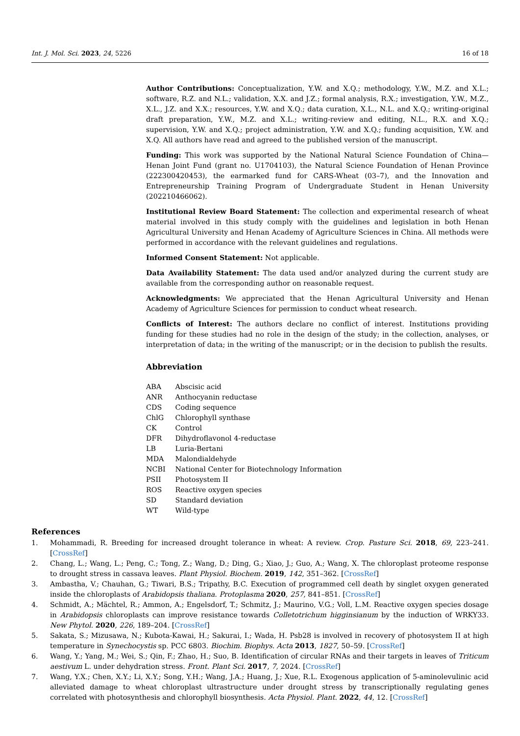Int. J. Mol. Sci. 2023, 24, 5226 16 of 18
Author Contributions: Conceptualization, Y.W. and X.Q.; methodology, Y.W., M.Z. and X.L.; software, R.Z. and N.L.; validation, X.X. and J.Z.; formal analysis, R.X.; investigation, Y.W., M.Z., X.L., J.Z. and X.X.; resources, Y.W. and X.Q.; data curation, X.L., N.L. and X.Q.; writing-original draft preparation, Y.W., M.Z. and X.L.; writing-review and editing, N.L., R.X. and X.Q.; supervision, Y.W. and X.Q.; project administration, Y.W. and X.Q.; funding acquisition, Y.W. and X.Q. All authors have read and agreed to the published version of the manuscript.
Funding: This work was supported by the National Natural Science Foundation of China—Henan Joint Fund (grant no. U1704103), the Natural Science Foundation of Henan Province (222300420453), the earmarked fund for CARS-Wheat (03–7), and the Innovation and Entrepreneurship Training Program of Undergraduate Student in Henan University (202210466062).
Institutional Review Board Statement: The collection and experimental research of wheat material involved in this study comply with the guidelines and legislation in both Henan Agricultural University and Henan Academy of Agriculture Sciences in China. All methods were performed in accordance with the relevant guidelines and regulations.
Informed Consent Statement: Not applicable.
Data Availability Statement: The data used and/or analyzed during the current study are available from the corresponding author on reasonable request.
Acknowledgments: We appreciated that the Henan Agricultural University and Henan Academy of Agriculture Sciences for permission to conduct wheat research.
Conflicts of Interest: The authors declare no conflict of interest. Institutions providing funding for these studies had no role in the design of the study; in the collection, analyses, or interpretation of data; in the writing of the manuscript; or in the decision to publish the results.
Abbreviation
| ABA | Abscisic acid |
| ANR | Anthocyanin reductase |
| CDS | Coding sequence |
| ChlG | Chlorophyll synthase |
| CK | Control |
| DFR | Dihydroflavonol 4-reductase |
| LB | Luria-Bertani |
| MDA | Malondialdehyde |
| NCBI | National Center for Biotechnology Information |
| PSII | Photosystem II |
| ROS | Reactive oxygen species |
| SD | Standard deviation |
| WT | Wild-type |
References
1. Mohammadi, R. Breeding for increased drought tolerance in wheat: A review. Crop. Pasture Sci. 2018, 69, 223–241. [CrossRef]
2. Chang, L.; Wang, L.; Peng, C.; Tong, Z.; Wang, D.; Ding, G.; Xiao, J.; Guo, A.; Wang, X. The chloroplast proteome response to drought stress in cassava leaves. Plant Physiol. Biochem. 2019, 142, 351–362. [CrossRef]
3. Ambastha, V.; Chauhan, G.; Tiwari, B.S.; Tripathy, B.C. Execution of programmed cell death by singlet oxygen generated inside the chloroplasts of Arabidopsis thaliana. Protoplasma 2020, 257, 841–851. [CrossRef]
4. Schmidt, A.; Mächtel, R.; Ammon, A.; Engelsdorf, T.; Schmitz, J.; Maurino, V.G.; Voll, L.M. Reactive oxygen species dosage in Arabidopsis chloroplasts can improve resistance towards Colletotrichum higginsianum by the induction of WRKY33. New Phytol. 2020, 226, 189–204. [CrossRef]
5. Sakata, S.; Mizusawa, N.; Kubota-Kawai, H.; Sakurai, I.; Wada, H. Psb28 is involved in recovery of photosystem II at high temperature in Synechocystis sp. PCC 6803. Biochim. Biophys. Acta 2013, 1827, 50–59. [CrossRef]
6. Wang, Y.; Yang, M.; Wei, S.; Qin, F.; Zhao, H.; Suo, B. Identification of circular RNAs and their targets in leaves of Triticum aestivum L. under dehydration stress. Front. Plant Sci. 2017, 7, 2024. [CrossRef]
7. Wang, Y.X.; Chen, X.Y.; Li, X.Y.; Song, Y.H.; Wang, J.A.; Huang, J.; Xue, R.L. Exogenous application of 5-aminolevulinic acid alleviated damage to wheat chloroplast ultrastructure under drought stress by transcriptionally regulating genes correlated with photosynthesis and chlorophyll biosynthesis. Acta Physiol. Plant. 2022, 44, 12. [CrossRef]